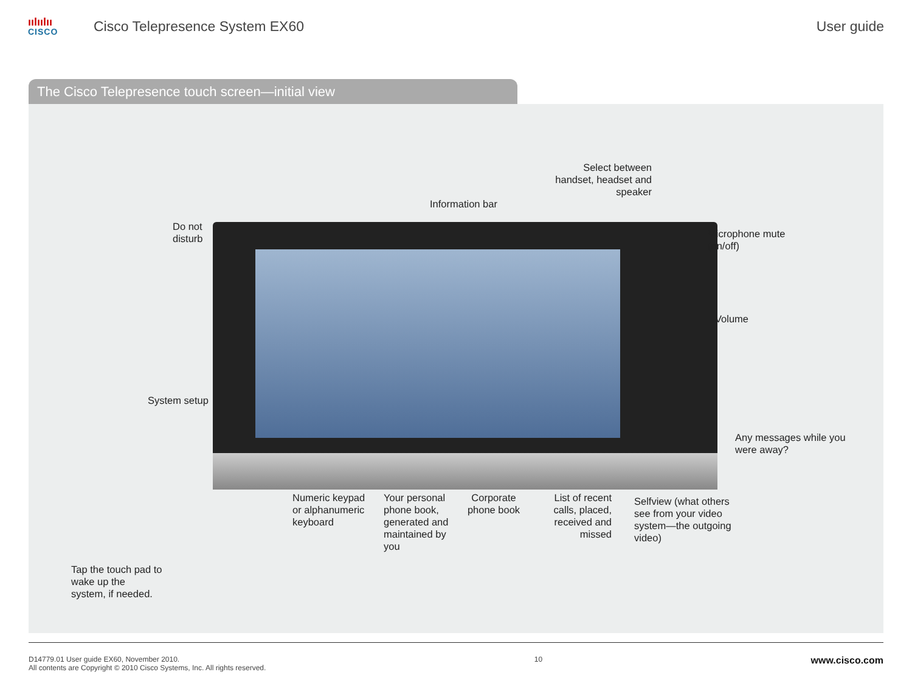ıılıılıı
CISCO
Cisco Telepresence System EX60 User guide
The Cisco Telepresence touch screen—initial view
Select between handset, headset and speaker
Information bar
Do not
disturb
Microphone mute
(on/off)
Volume
System setup
Any messages while you
were away?
Numeric keypad or alphanumeric keyboard
Your personal phone book, generated and maintained by you
Corporate phone book
List of recent calls, placed, received and missed
Selfview (what others see from your video system—the outgoing video)
Tap the touch pad to wake up the system, if needed.
D14779.01 User guide EX60, November 2010.
All contents are Copyright © 2010 Cisco Systems, Inc. All rights reserved.
10
www.cisco.com